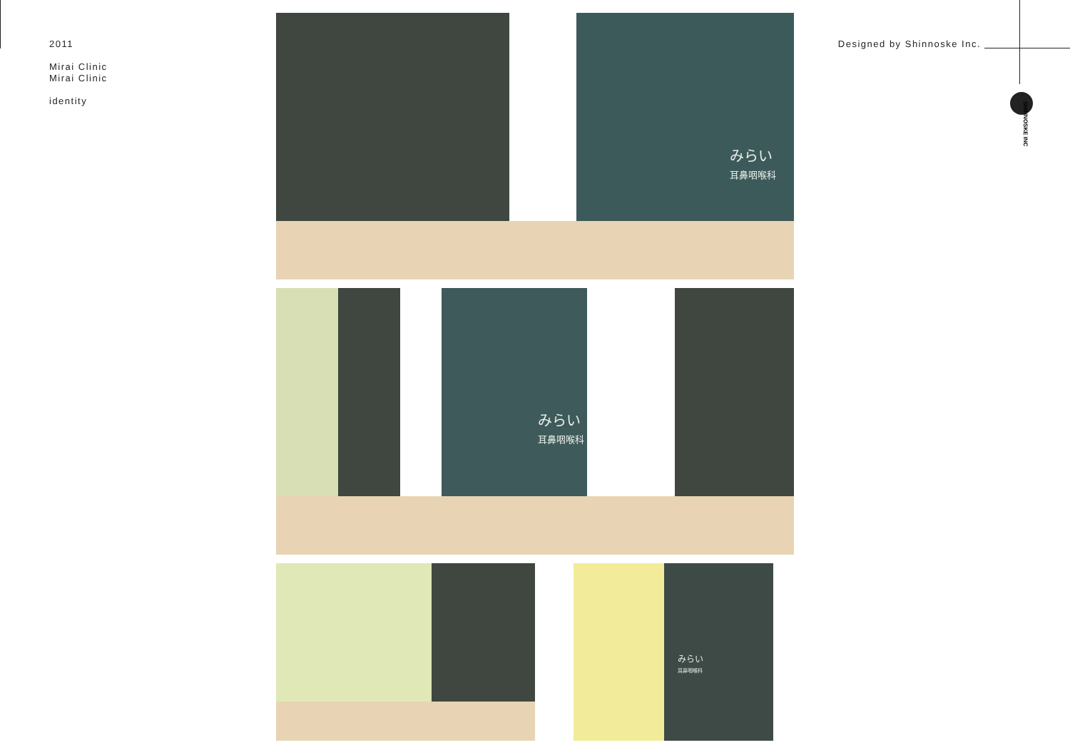2011
Mirai Clinic
Mirai Clinic
identity
Designed by Shinnoske Inc.
SHINNOSKE INC
みらい
耳鼻咽喉科
みらい
耳鼻咽喉科
みらい
耳鼻咽喉科